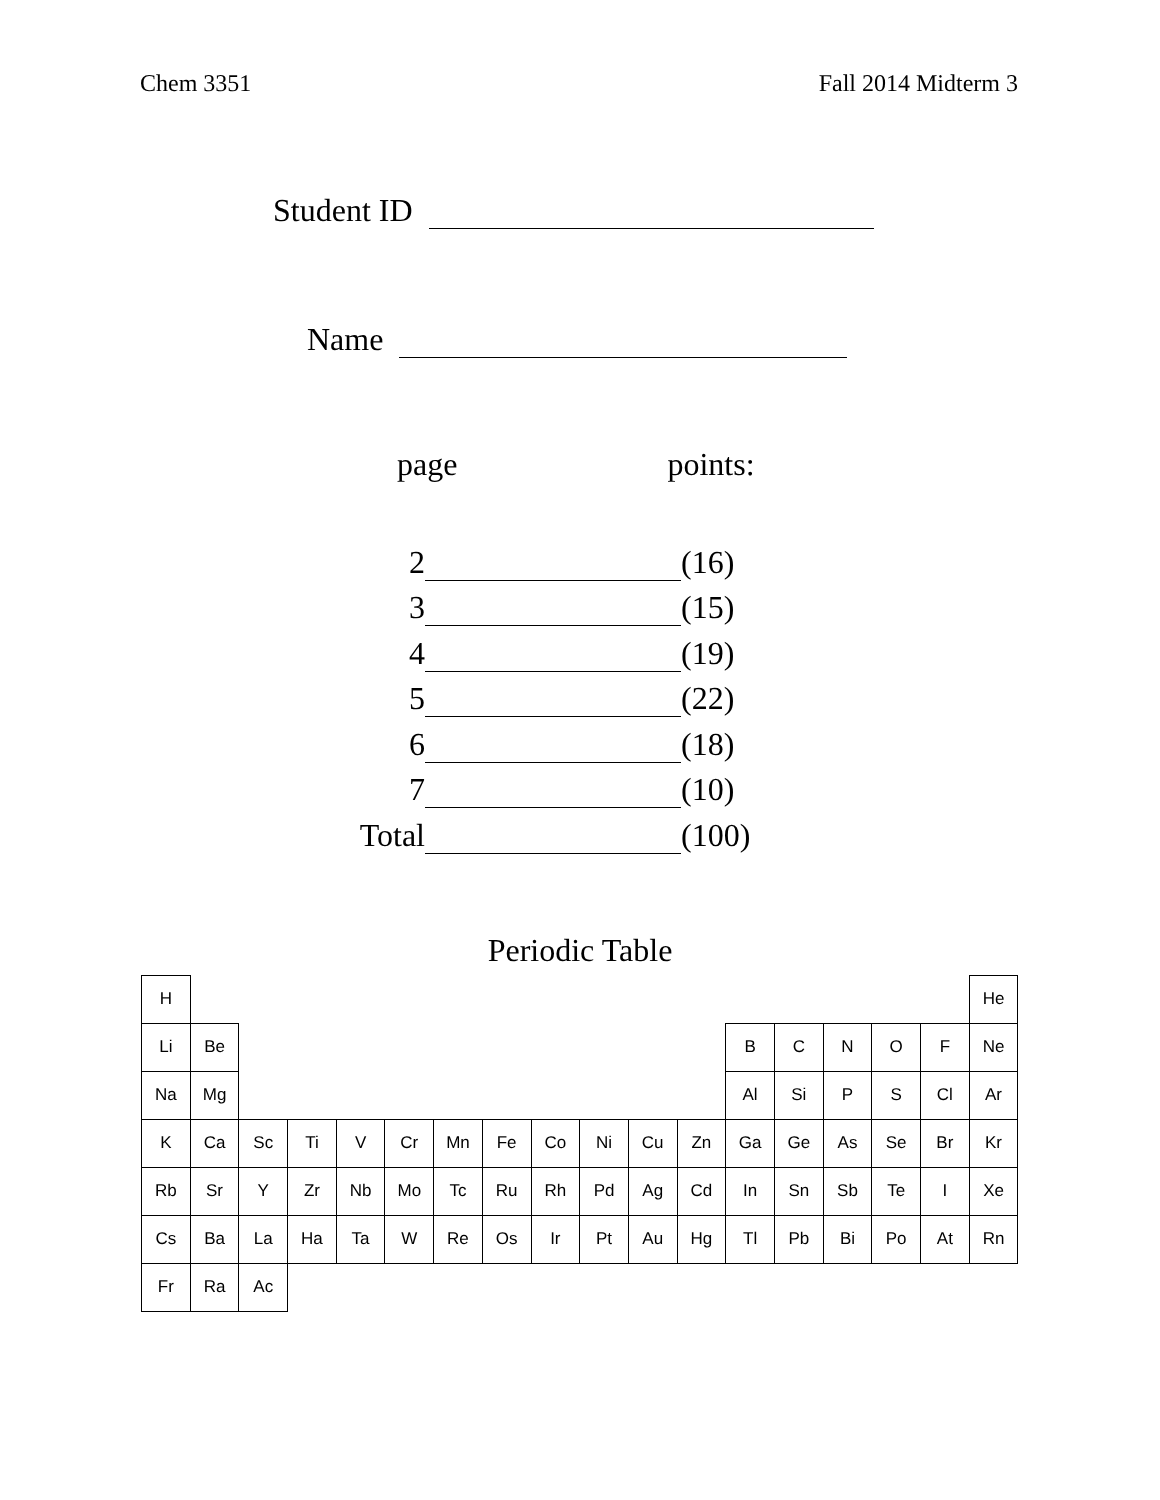Chem 3351 Fall 2014 Midterm 3
Student ID
Name
page points:
2 (16)
3 (15)
4 (19)
5 (22)
6 (18)
7 (10)
Total (100)
Periodic Table
| H | | | | | | | | | | | | | | | | | He |
| Li | Be | | | | | | | | | | | B | C | N | O | F | Ne |
| Na | Mg | | | | | | | | | | | Al | Si | P | S | Cl | Ar |
| K | Ca | Sc | Ti | V | Cr | Mn | Fe | Co | Ni | Cu | Zn | Ga | Ge | As | Se | Br | Kr |
| Rb | Sr | Y | Zr | Nb | Mo | Tc | Ru | Rh | Pd | Ag | Cd | In | Sn | Sb | Te | I | Xe |
| Cs | Ba | La | Ha | Ta | W | Re | Os | Ir | Pt | Au | Hg | Tl | Pb | Bi | Po | At | Rn |
| Fr | Ra | Ac | | | | | | | | | | | | | | | |